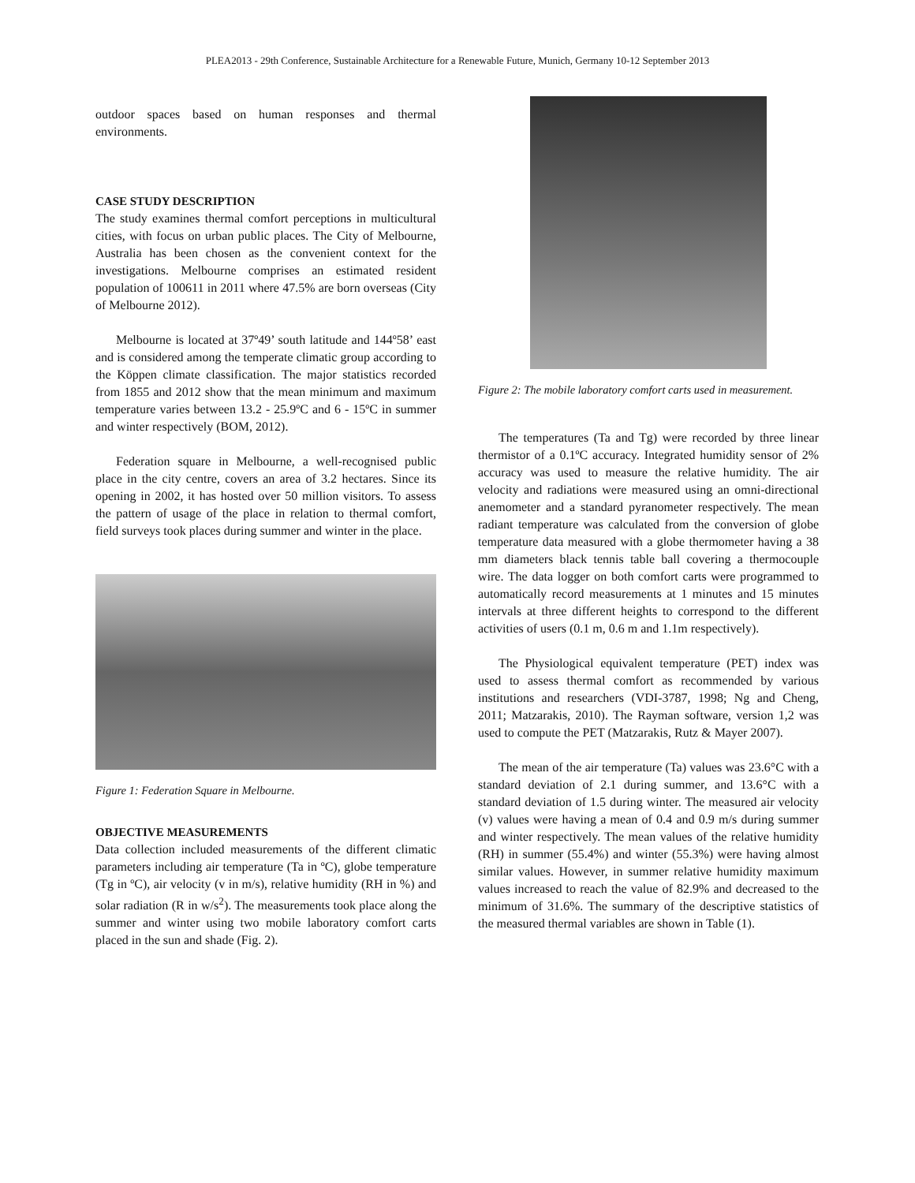PLEA2013 - 29th Conference, Sustainable Architecture for a Renewable Future, Munich, Germany 10-12 September 2013
outdoor spaces based on human responses and thermal environments.
CASE STUDY DESCRIPTION
The study examines thermal comfort perceptions in multicultural cities, with focus on urban public places. The City of Melbourne, Australia has been chosen as the convenient context for the investigations. Melbourne comprises an estimated resident population of 100611 in 2011 where 47.5% are born overseas (City of Melbourne 2012).
Melbourne is located at 37º49’ south latitude and 144º58’ east and is considered among the temperate climatic group according to the Köppen climate classification. The major statistics recorded from 1855 and 2012 show that the mean minimum and maximum temperature varies between 13.2 - 25.9ºC and 6 - 15ºC in summer and winter respectively (BOM, 2012).
Federation square in Melbourne, a well-recognised public place in the city centre, covers an area of 3.2 hectares. Since its opening in 2002, it has hosted over 50 million visitors. To assess the pattern of usage of the place in relation to thermal comfort, field surveys took places during summer and winter in the place.
Figure 1: Federation Square in Melbourne.
OBJECTIVE MEASUREMENTS
Data collection included measurements of the different climatic parameters including air temperature (Ta in ºC), globe temperature (Tg in ºC), air velocity (v in m/s), relative humidity (RH in %) and solar radiation (R in w/s<sup>2</sup>). The measurements took place along the summer and winter using two mobile laboratory comfort carts placed in the sun and shade (Fig. 2).
Figure 2: The mobile laboratory comfort carts used in measurement.
The temperatures (Ta and Tg) were recorded by three linear thermistor of a 0.1ºC accuracy. Integrated humidity sensor of 2% accuracy was used to measure the relative humidity. The air velocity and radiations were measured using an omni-directional anemometer and a standard pyranometer respectively. The mean radiant temperature was calculated from the conversion of globe temperature data measured with a globe thermometer having a 38 mm diameters black tennis table ball covering a thermocouple wire. The data logger on both comfort carts were programmed to automatically record measurements at 1 minutes and 15 minutes intervals at three different heights to correspond to the different activities of users (0.1 m, 0.6 m and 1.1m respectively).
The Physiological equivalent temperature (PET) index was used to assess thermal comfort as recommended by various institutions and researchers (VDI-3787, 1998; Ng and Cheng, 2011; Matzarakis, 2010). The Rayman software, version 1,2 was used to compute the PET (Matzarakis, Rutz & Mayer 2007).
The mean of the air temperature (Ta) values was 23.6°C with a standard deviation of 2.1 during summer, and 13.6°C with a standard deviation of 1.5 during winter. The measured air velocity (v) values were having a mean of 0.4 and 0.9 m/s during summer and winter respectively. The mean values of the relative humidity (RH) in summer (55.4%) and winter (55.3%) were having almost similar values. However, in summer relative humidity maximum values increased to reach the value of 82.9% and decreased to the minimum of 31.6%. The summary of the descriptive statistics of the measured thermal variables are shown in Table (1).